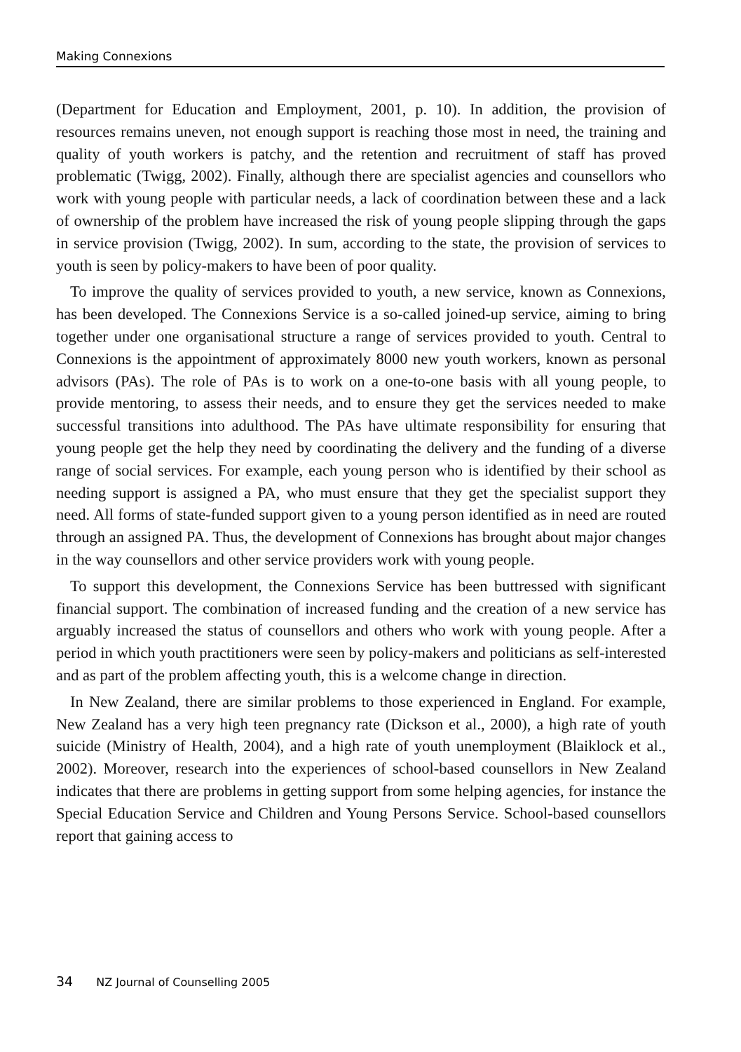Making Connexions
(Department for Education and Employment, 2001, p. 10). In addition, the provision of resources remains uneven, not enough support is reaching those most in need, the training and quality of youth workers is patchy, and the retention and recruitment of staff has proved problematic (Twigg, 2002). Finally, although there are specialist agencies and counsellors who work with young people with particular needs, a lack of coordination between these and a lack of ownership of the problem have increased the risk of young people slipping through the gaps in service provision (Twigg, 2002). In sum, according to the state, the provision of services to youth is seen by policy-makers to have been of poor quality.
To improve the quality of services provided to youth, a new service, known as Connexions, has been developed. The Connexions Service is a so-called joined-up service, aiming to bring together under one organisational structure a range of services provided to youth. Central to Connexions is the appointment of approximately 8000 new youth workers, known as personal advisors (PAs). The role of PAs is to work on a one-to-one basis with all young people, to provide mentoring, to assess their needs, and to ensure they get the services needed to make successful transitions into adulthood. The PAs have ultimate responsibility for ensuring that young people get the help they need by coordinating the delivery and the funding of a diverse range of social services. For example, each young person who is identified by their school as needing support is assigned a PA, who must ensure that they get the specialist support they need. All forms of state-funded support given to a young person identified as in need are routed through an assigned PA. Thus, the development of Connexions has brought about major changes in the way counsellors and other service providers work with young people.
To support this development, the Connexions Service has been buttressed with significant financial support. The combination of increased funding and the creation of a new service has arguably increased the status of counsellors and others who work with young people. After a period in which youth practitioners were seen by policy-makers and politicians as self-interested and as part of the problem affecting youth, this is a welcome change in direction.
In New Zealand, there are similar problems to those experienced in England. For example, New Zealand has a very high teen pregnancy rate (Dickson et al., 2000), a high rate of youth suicide (Ministry of Health, 2004), and a high rate of youth unemployment (Blaiklock et al., 2002). Moreover, research into the experiences of school-based counsellors in New Zealand indicates that there are problems in getting support from some helping agencies, for instance the Special Education Service and Children and Young Persons Service. School-based counsellors report that gaining access to
34 NZ Journal of Counselling 2005